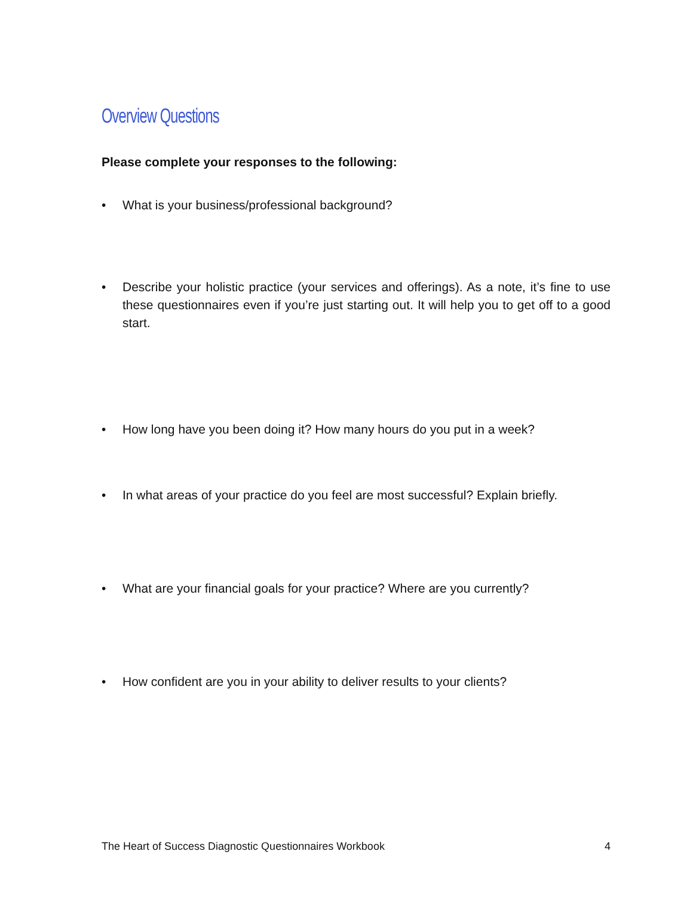Overview Questions
Please complete your responses to the following:
• What is your business/professional background?
• Describe your holistic practice (your services and offerings). As a note, it’s fine to use these questionnaires even if you’re just starting out. It will help you to get off to a good start.
• How long have you been doing it? How many hours do you put in a week?
• In what areas of your practice do you feel are most successful? Explain briefly.
• What are your financial goals for your practice? Where are you currently?
• How confident are you in your ability to deliver results to your clients?
The Heart of Success Diagnostic Questionnaires Workbook 4